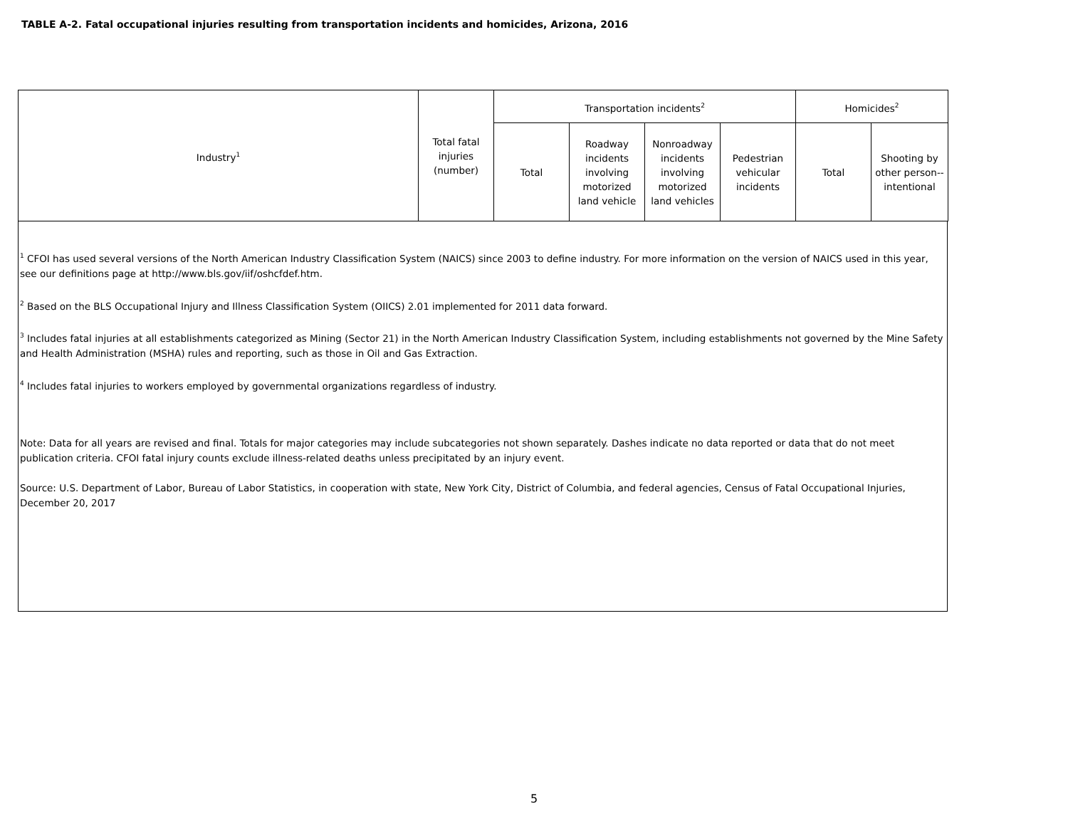TABLE A-2. Fatal occupational injuries resulting from transportation incidents and homicides, Arizona, 2016
| Industry<sup>1</sup> | Total fatal injuries (number) | Transportation incidents<sup>2</sup> | | | | Homicides<sup>2</sup> | |
| --- | --- | --- | --- | --- | --- | --- | --- |
| | | Total | Roadway incidents involving motorized land vehicle | Nonroadway incidents involving motorized land vehicles | Pedestrian vehicular incidents | Total | Shooting by other person--intentional |
<sup>1</sup> CFOI has used several versions of the North American Industry Classification System (NAICS) since 2003 to define industry. For more information on the version of NAICS used in this year, see our definitions page at http://www.bls.gov/iif/oshcfdef.htm.
<sup>2</sup> Based on the BLS Occupational Injury and Illness Classification System (OIICS) 2.01 implemented for 2011 data forward.
<sup>3</sup> Includes fatal injuries at all establishments categorized as Mining (Sector 21) in the North American Industry Classification System, including establishments not governed by the Mine Safety and Health Administration (MSHA) rules and reporting, such as those in Oil and Gas Extraction.
<sup>4</sup> Includes fatal injuries to workers employed by governmental organizations regardless of industry.
Note: Data for all years are revised and final. Totals for major categories may include subcategories not shown separately. Dashes indicate no data reported or data that do not meet publication criteria. CFOI fatal injury counts exclude illness-related deaths unless precipitated by an injury event.
Source: U.S. Department of Labor, Bureau of Labor Statistics, in cooperation with state, New York City, District of Columbia, and federal agencies, Census of Fatal Occupational Injuries, December 20, 2017
5